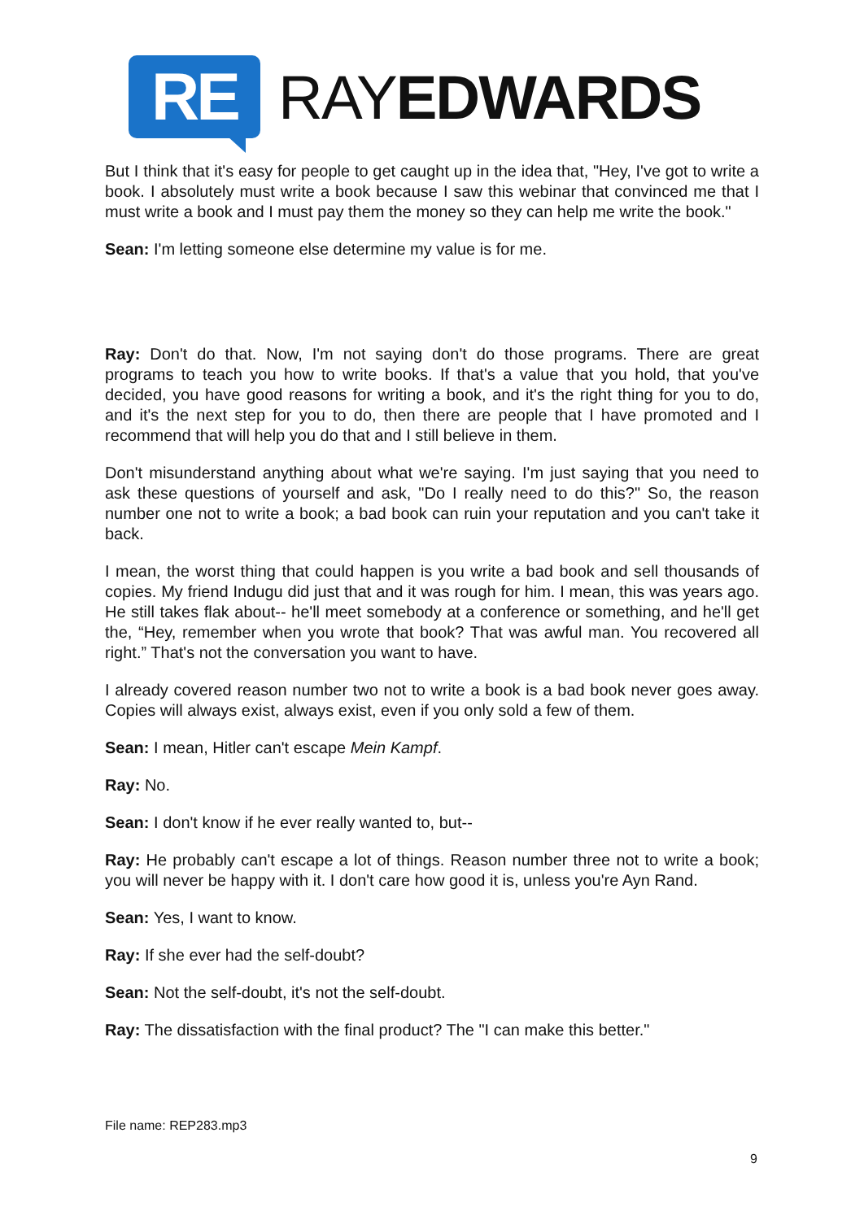RE
RAYEDWARDS
But I think that it's easy for people to get caught up in the idea that, "Hey, I've got to write a book. I absolutely must write a book because I saw this webinar that convinced me that I must write a book and I must pay them the money so they can help me write the book."
Sean: I'm letting someone else determine my value is for me.
Ray: Don't do that. Now, I'm not saying don't do those programs. There are great programs to teach you how to write books. If that's a value that you hold, that you've decided, you have good reasons for writing a book, and it's the right thing for you to do, and it's the next step for you to do, then there are people that I have promoted and I recommend that will help you do that and I still believe in them.
Don't misunderstand anything about what we're saying. I'm just saying that you need to ask these questions of yourself and ask, "Do I really need to do this?" So, the reason number one not to write a book; a bad book can ruin your reputation and you can't take it back.
I mean, the worst thing that could happen is you write a bad book and sell thousands of copies. My friend Indugu did just that and it was rough for him. I mean, this was years ago. He still takes flak about-- he'll meet somebody at a conference or something, and he'll get the, “Hey, remember when you wrote that book? That was awful man. You recovered all right.” That's not the conversation you want to have.
I already covered reason number two not to write a book is a bad book never goes away. Copies will always exist, always exist, even if you only sold a few of them.
Sean: I mean, Hitler can't escape Mein Kampf.
Ray: No.
Sean: I don't know if he ever really wanted to, but--
Ray: He probably can't escape a lot of things. Reason number three not to write a book; you will never be happy with it. I don't care how good it is, unless you're Ayn Rand.
Sean: Yes, I want to know.
Ray: If she ever had the self-doubt?
Sean: Not the self-doubt, it's not the self-doubt.
Ray: The dissatisfaction with the final product? The "I can make this better."
File name: REP283.mp3
9